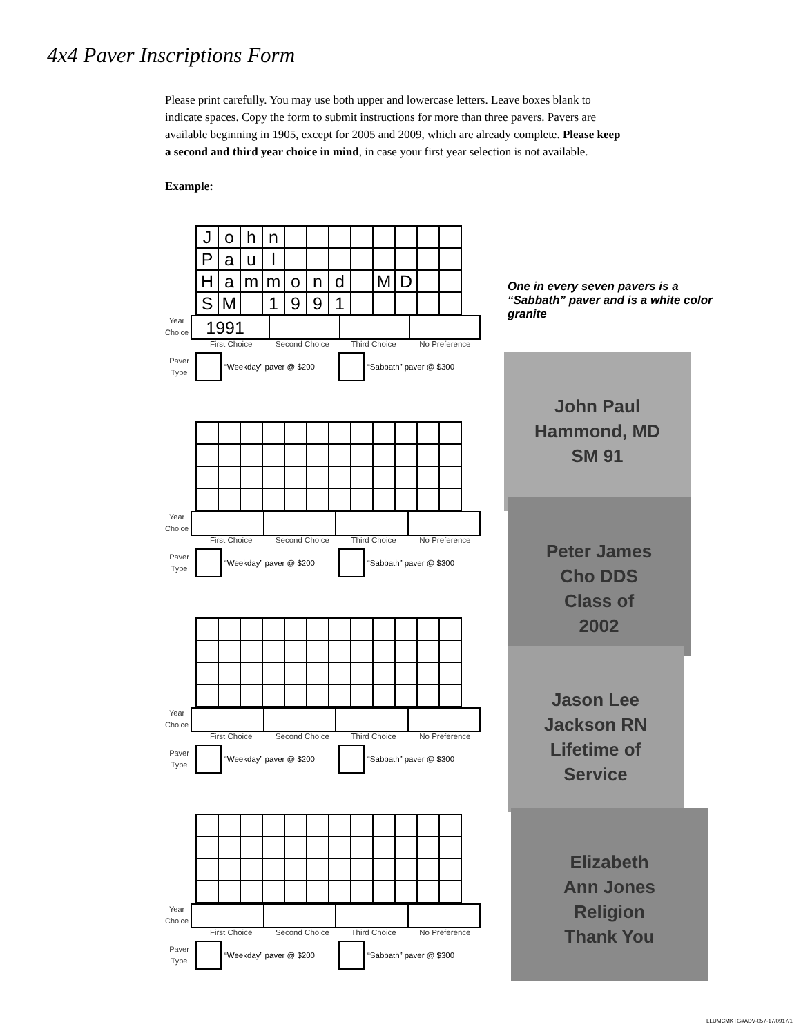4x4 Paver Inscriptions Form
Please print carefully. You may use both upper and lowercase letters. Leave boxes blank to indicate spaces. Copy the form to submit instructions for more than three pavers. Pavers are available beginning in 1905, except for 2005 and 2009, which are already complete. Please keep a second and third year choice in mind, in case your first year selection is not available.
Example:
| J | o | h | n | | | | | | | | |
| P | a | u | l | | | | | | | | |
| H | a | m | m | o | n | d | | M | D | | |
| S | M | | 1 | 9 | 9 | 1 | | | | | |
Year
Choice
| 1991 | | | |
First Choice Second Choice Third Choice No Preference
Paver
Type
“Weekday” paver @ $200 “Sabbath” paver @ $300
Year
Choice
First Choice Second Choice Third Choice No Preference
Paver
Type
“Weekday” paver @ $200 “Sabbath” paver @ $300
Year
Choice
First Choice Second Choice Third Choice No Preference
Paver
Type
“Weekday” paver @ $200 “Sabbath” paver @ $300
Year
Choice
First Choice Second Choice Third Choice No Preference
Paver
Type
“Weekday” paver @ $200 “Sabbath” paver @ $300
One in every seven pavers is a “Sabbath” paver and is a white color granite
John Paul
Hammond, MD
SM 91
Peter James
Cho DDS
Class of
2002
Jason Lee
Jackson RN
Lifetime of
Service
Elizabeth
Ann Jones
Religion
Thank You
LLUMCMKTG#ADV-057-17/0917/1